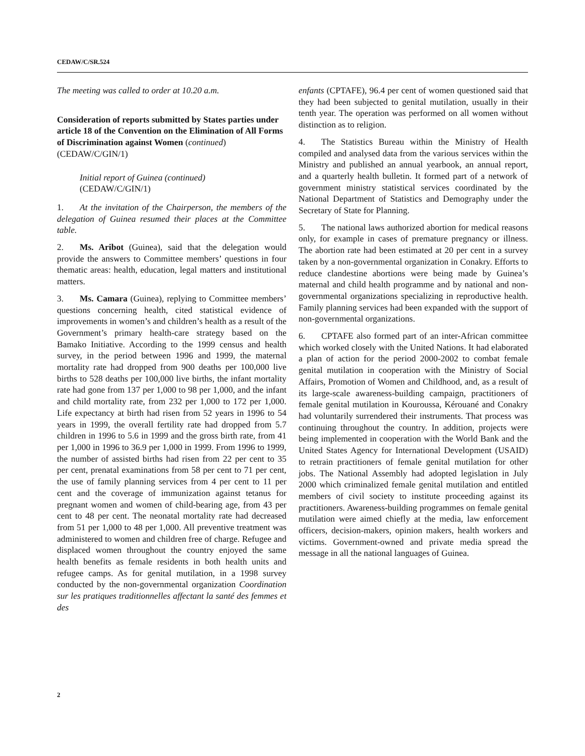CEDAW/C/SR.524
The meeting was called to order at 10.20 a.m.
Consideration of reports submitted by States parties under article 18 of the Convention on the Elimination of All Forms of Discrimination against Women (continued) (CEDAW/C/GIN/1)
Initial report of Guinea (continued)
(CEDAW/C/GIN/1)
1. At the invitation of the Chairperson, the members of the delegation of Guinea resumed their places at the Committee table.
2. Ms. Aribot (Guinea), said that the delegation would provide the answers to Committee members’ questions in four thematic areas: health, education, legal matters and institutional matters.
3. Ms. Camara (Guinea), replying to Committee members’ questions concerning health, cited statistical evidence of improvements in women’s and children’s health as a result of the Government’s primary health-care strategy based on the Bamako Initiative. According to the 1999 census and health survey, in the period between 1996 and 1999, the maternal mortality rate had dropped from 900 deaths per 100,000 live births to 528 deaths per 100,000 live births, the infant mortality rate had gone from 137 per 1,000 to 98 per 1,000, and the infant and child mortality rate, from 232 per 1,000 to 172 per 1,000. Life expectancy at birth had risen from 52 years in 1996 to 54 years in 1999, the overall fertility rate had dropped from 5.7 children in 1996 to 5.6 in 1999 and the gross birth rate, from 41 per 1,000 in 1996 to 36.9 per 1,000 in 1999. From 1996 to 1999, the number of assisted births had risen from 22 per cent to 35 per cent, prenatal examinations from 58 per cent to 71 per cent, the use of family planning services from 4 per cent to 11 per cent and the coverage of immunization against tetanus for pregnant women and women of child-bearing age, from 43 per cent to 48 per cent. The neonatal mortality rate had decreased from 51 per 1,000 to 48 per 1,000. All preventive treatment was administered to women and children free of charge. Refugee and displaced women throughout the country enjoyed the same health benefits as female residents in both health units and refugee camps. As for genital mutilation, in a 1998 survey conducted by the non-governmental organization Coordination sur les pratiques traditionnelles affectant la santé des femmes et des
enfants (CPTAFE), 96.4 per cent of women questioned said that they had been subjected to genital mutilation, usually in their tenth year. The operation was performed on all women without distinction as to religion.
4. The Statistics Bureau within the Ministry of Health compiled and analysed data from the various services within the Ministry and published an annual yearbook, an annual report, and a quarterly health bulletin. It formed part of a network of government ministry statistical services coordinated by the National Department of Statistics and Demography under the Secretary of State for Planning.
5. The national laws authorized abortion for medical reasons only, for example in cases of premature pregnancy or illness. The abortion rate had been estimated at 20 per cent in a survey taken by a non-governmental organization in Conakry. Efforts to reduce clandestine abortions were being made by Guinea’s maternal and child health programme and by national and non-governmental organizations specializing in reproductive health. Family planning services had been expanded with the support of non-governmental organizations.
6. CPTAFE also formed part of an inter-African committee which worked closely with the United Nations. It had elaborated a plan of action for the period 2000-2002 to combat female genital mutilation in cooperation with the Ministry of Social Affairs, Promotion of Women and Childhood, and, as a result of its large-scale awareness-building campaign, practitioners of female genital mutilation in Kouroussa, Kérouané and Conakry had voluntarily surrendered their instruments. That process was continuing throughout the country. In addition, projects were being implemented in cooperation with the World Bank and the United States Agency for International Development (USAID) to retrain practitioners of female genital mutilation for other jobs. The National Assembly had adopted legislation in July 2000 which criminalized female genital mutilation and entitled members of civil society to institute proceeding against its practitioners. Awareness-building programmes on female genital mutilation were aimed chiefly at the media, law enforcement officers, decision-makers, opinion makers, health workers and victims. Government-owned and private media spread the message in all the national languages of Guinea.
2